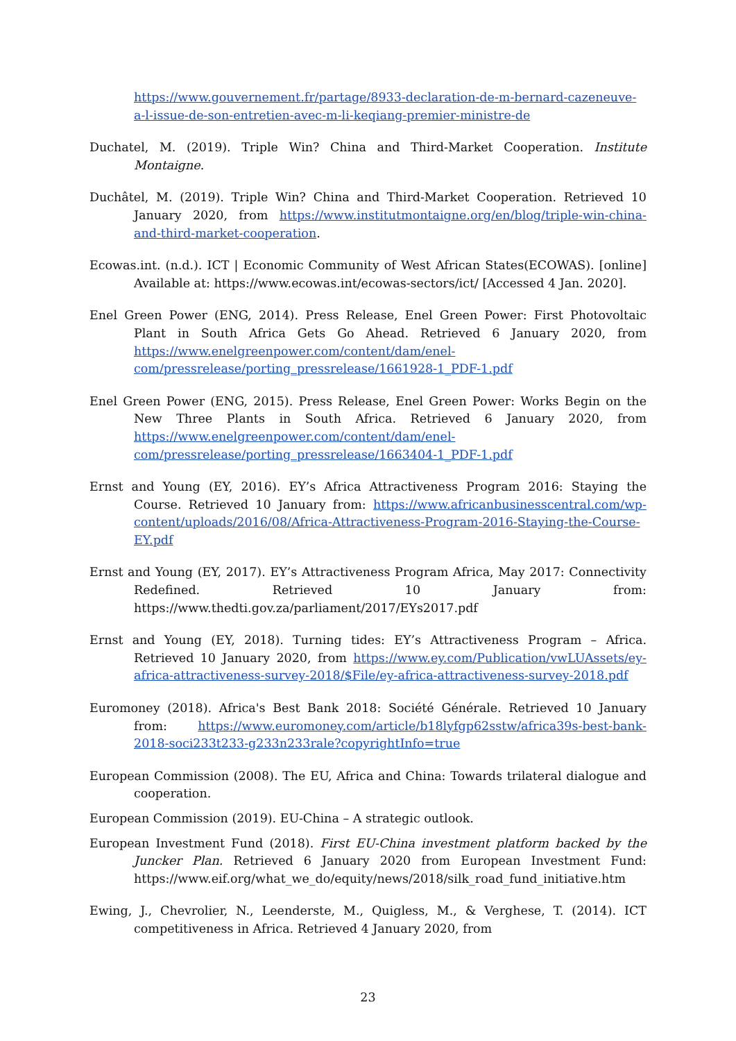https://www.gouvernement.fr/partage/8933-declaration-de-m-bernard-cazeneuve-a-l-issue-de-son-entretien-avec-m-li-keqiang-premier-ministre-de
Duchatel, M. (2019). Triple Win? China and Third-Market Cooperation. Institute Montaigne.
Duchâtel, M. (2019). Triple Win? China and Third-Market Cooperation. Retrieved 10 January 2020, from https://www.institutmontaigne.org/en/blog/triple-win-china-and-third-market-cooperation.
Ecowas.int. (n.d.). ICT | Economic Community of West African States(ECOWAS). [online] Available at: https://www.ecowas.int/ecowas-sectors/ict/ [Accessed 4 Jan. 2020].
Enel Green Power (ENG, 2014). Press Release, Enel Green Power: First Photovoltaic Plant in South Africa Gets Go Ahead. Retrieved 6 January 2020, from https://www.enelgreenpower.com/content/dam/enel-com/pressrelease/porting_pressrelease/1661928-1_PDF-1.pdf
Enel Green Power (ENG, 2015). Press Release, Enel Green Power: Works Begin on the New Three Plants in South Africa. Retrieved 6 January 2020, from https://www.enelgreenpower.com/content/dam/enel-com/pressrelease/porting_pressrelease/1663404-1_PDF-1.pdf
Ernst and Young (EY, 2016). EY’s Africa Attractiveness Program 2016: Staying the Course. Retrieved 10 January from: https://www.africanbusinesscentral.com/wp-content/uploads/2016/08/Africa-Attractiveness-Program-2016-Staying-the-Course-EY.pdf
Ernst and Young (EY, 2017). EY’s Attractiveness Program Africa, May 2017: Connectivity Redefined. Retrieved 10 January from: https://www.thedti.gov.za/parliament/2017/EYs2017.pdf
Ernst and Young (EY, 2018). Turning tides: EY’s Attractiveness Program – Africa. Retrieved 10 January 2020, from https://www.ey.com/Publication/vwLUAssets/ey-africa-attractiveness-survey-2018/$File/ey-africa-attractiveness-survey-2018.pdf
Euromoney (2018). Africa's Best Bank 2018: Société Générale. Retrieved 10 January from: https://www.euromoney.com/article/b18lyfgp62sstw/africa39s-best-bank-2018-soci233t233-g233n233rale?copyrightInfo=true
European Commission (2008). The EU, Africa and China: Towards trilateral dialogue and cooperation.
European Commission (2019). EU-China – A strategic outlook.
European Investment Fund (2018). First EU-China investment platform backed by the Juncker Plan. Retrieved 6 January 2020 from European Investment Fund: https://www.eif.org/what_we_do/equity/news/2018/silk_road_fund_initiative.htm
Ewing, J., Chevrolier, N., Leenderste, M., Quigless, M., & Verghese, T. (2014). ICT competitiveness in Africa. Retrieved 4 January 2020, from
23